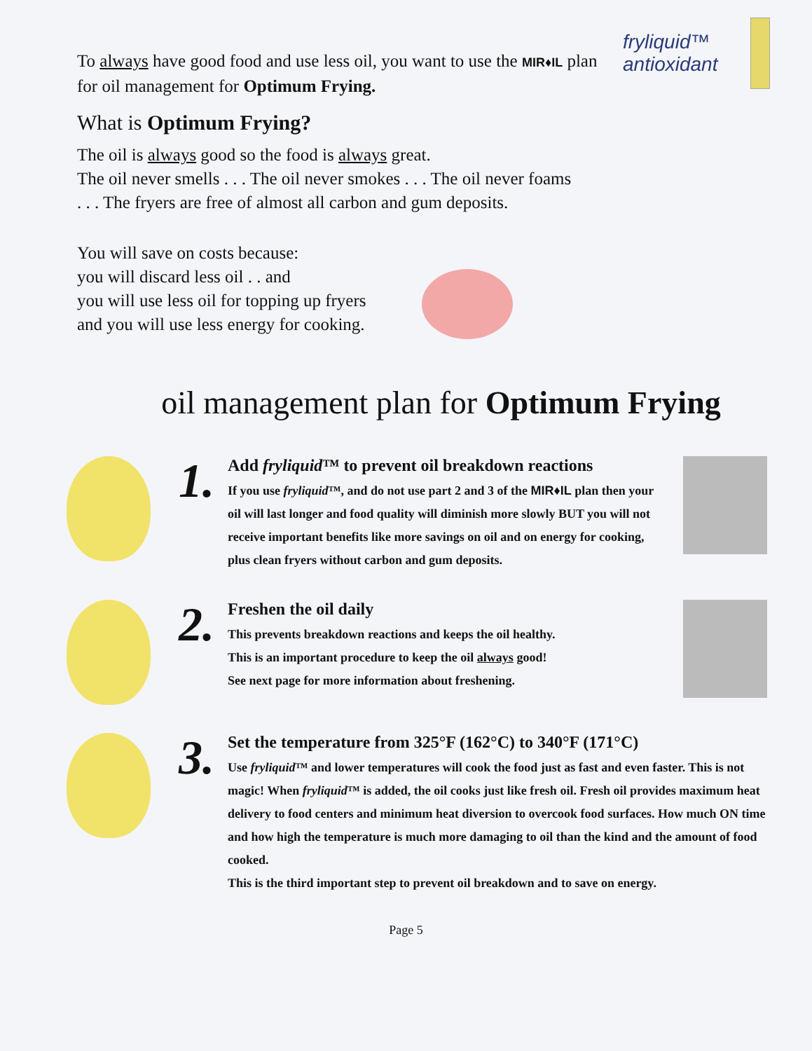fryliquid™ antioxidant
To always have good food and use less oil, you want to use the MIR♦IL plan for oil management for Optimum Frying.
What is Optimum Frying?
The oil is always good so the food is always great.
The oil never smells . . . The oil never smokes . . . The oil never foams
. . . The fryers are free of almost all carbon and gum deposits.
You will save on costs because:
you will discard less oil . . and
you will use less oil for topping up fryers
and you will use less energy for cooking.
oil management plan for Optimum Frying
1.
Add fryliquid™ to prevent oil breakdown reactions
If you use fryliquid™, and do not use part 2 and 3 of the MIR♦IL plan then your oil will last longer and food quality will diminish more slowly BUT you will not receive important benefits like more savings on oil and on energy for cooking, plus clean fryers without carbon and gum deposits.
2.
Freshen the oil daily
This prevents breakdown reactions and keeps the oil healthy.
This is an important procedure to keep the oil always good!
See next page for more information about freshening.
3.
Set the temperature from 325°F (162°C) to 340°F (171°C)
Use fryliquid™ and lower temperatures will cook the food just as fast and even faster. This is not magic! When fryliquid™ is added, the oil cooks just like fresh oil. Fresh oil provides maximum heat delivery to food centers and minimum heat diversion to overcook food surfaces. How much ON time and how high the temperature is much more damaging to oil than the kind and the amount of food cooked.
This is the third important step to prevent oil breakdown and to save on energy.
Page 5